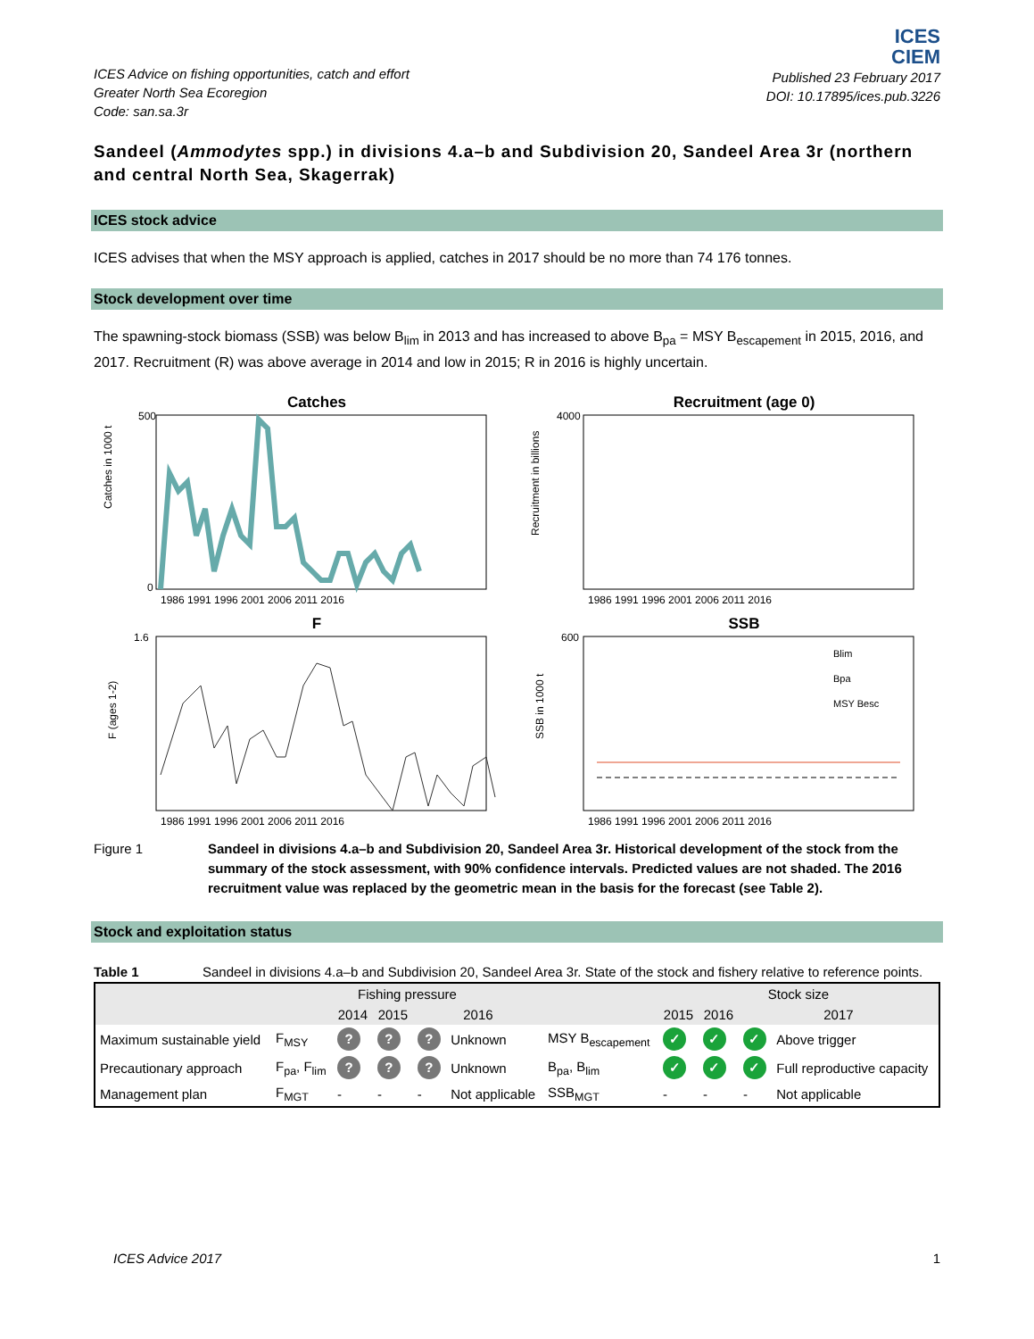ICES Advice on fishing opportunities, catch and effort
Greater North Sea Ecoregion
Code: san.sa.3r
ICES
CIEM
Published 23 February 2017
DOI: 10.17895/ices.pub.3226
Sandeel (Ammodytes spp.) in divisions 4.a–b and Subdivision 20, Sandeel Area 3r (northern and central North Sea, Skagerrak)
ICES stock advice
ICES advises that when the MSY approach is applied, catches in 2017 should be no more than 74 176 tonnes.
Stock development over time
The spawning-stock biomass (SSB) was below B<sub>lim</sub> in 2013 and has increased to above B<sub>pa</sub> = MSY B<sub>escapement</sub> in 2015, 2016, and 2017. Recruitment (R) was above average in 2014 and low in 2015; R in 2016 is highly uncertain.
Catches
Catches in 1000 t
1986 1991 1996 2001 2006 2011 2016
500
0
Recruitment (age 0)
Recruitment in billions
1986 1991 1996 2001 2006 2011 2016
4000
F
F (ages 1-2)
1986 1991 1996 2001 2006 2011 2016
1.6
SSB
SSB in 1000 t
Blim
Bpa
MSY Besc
1986 1991 1996 2001 2006 2011 2016
600
Figure 1 Sandeel in divisions 4.a–b and Subdivision 20, Sandeel Area 3r. Historical development of the stock from the summary of the stock assessment, with 90% confidence intervals. Predicted values are not shaded. The 2016 recruitment value was replaced by the geometric mean in the basis for the forecast (see Table 2).
Stock and exploitation status
Table 1 Sandeel in divisions 4.a–b and Subdivision 20, Sandeel Area 3r. State of the stock and fishery relative to reference points.
| | Fishing pressure | | | | | | Stock size | | | |
| --- | --- | --- | --- | --- | --- | --- | --- | --- | --- | --- |
| | | 2014 | 2015 | 2016 | | | 2015 | 2016 | 2017 | |
| Maximum sustainable yield | F<sub>MSY</sub> | ? | ? | ? | Unknown | MSY B<sub>escapement</sub> | ✓ | ✓ | ✓ | Above trigger |
| Precautionary approach | F<sub>pa</sub>, F<sub>lim</sub> | ? | ? | ? | Unknown | B<sub>pa</sub>, B<sub>lim</sub> | ✓ | ✓ | ✓ | Full reproductive capacity |
| Management plan | F<sub>MGT</sub> | - | - | - | Not applicable | SSB<sub>MGT</sub> | - | - | - | Not applicable |
ICES Advice 2017 1